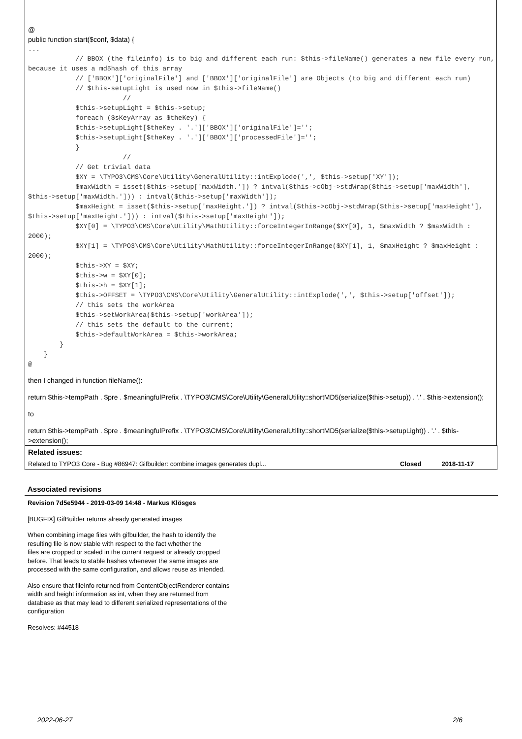@
public function start($conf, $data) {
...
            // BBOX (the fileinfo) is to big and different each run: $this->fileName() generates a new file every run, because it uses a md5hash of this array
            // ['BBOX']['originalFile'] and ['BBOX']['originalFile'] are Objects (to big and different each run)
            // $this-setupLight is used now in $this->fileName()
                        //
            $this->setupLight = $this->setup;
            foreach ($sKeyArray as $theKey) {
            $this->setupLight[$theKey . '.']['BBOX']['originalFile']='';
            $this->setupLight[$theKey . '.']['BBOX']['processedFile']='';
            }
                        //
            // Get trivial data
            $XY = \TYPO3\CMS\Core\Utility\GeneralUtility::intExplode(',', $this->setup['XY']);
            $maxWidth = isset($this->setup['maxWidth.']) ? intval($this->cObj->stdWrap($this->setup['maxWidth'], $this->setup['maxWidth.'])) : intval($this->setup['maxWidth']);
            $maxHeight = isset($this->setup['maxHeight.']) ? intval($this->cObj->stdWrap($this->setup['maxHeight'], $this->setup['maxHeight.'])) : intval($this->setup['maxHeight']);
            $XY[0] = \TYPO3\CMS\Core\Utility\MathUtility::forceIntegerInRange($XY[0], 1, $maxWidth ? $maxWidth : 2000);
            $XY[1] = \TYPO3\CMS\Core\Utility\MathUtility::forceIntegerInRange($XY[1], 1, $maxHeight ? $maxHeight : 2000);
            $this->XY = $XY;
            $this->w = $XY[0];
            $this->h = $XY[1];
            $this->OFFSET = \TYPO3\CMS\Core\Utility\GeneralUtility::intExplode(',', $this->setup['offset']);
            // this sets the workArea
            $this->setWorkArea($this->setup['workArea']);
            // this sets the default to the current;
            $this->defaultWorkArea = $this->workArea;
        }
    }
@
then I changed in function fileName():
return $this->tempPath . $pre . $meaningfulPrefix . \TYPO3\CMS\Core\Utility\GeneralUtility::shortMD5(serialize($this->setup)) . '.' . $this->extension();
to
return $this->tempPath . $pre . $meaningfulPrefix . \TYPO3\CMS\Core\Utility\GeneralUtility::shortMD5(serialize($this->setupLight)) . '.' . $this->extension();
Related issues:
| Related to TYPO3 Core - Bug #86947: Gifbuilder: combine images generates dupl... | Closed | 2018-11-17 |
Associated revisions
Revision 7d5e5944 - 2019-03-09 14:48 - Markus Klösges
[BUGFIX] GifBuilder returns already generated images
When combining image files with gifbuilder, the hash to identify the
resulting file is now stable with respect to the fact whether the
files are cropped or scaled in the current request or already cropped
before. That leads to stable hashes whenever the same images are
processed with the same configuration, and allows reuse as intended.
Also ensure that fileInfo returned from ContentObjectRenderer contains
width and height information as int, when they are returned from
database as that may lead to different serialized representations of the
configuration
Resolves: #44518
2022-06-27 2/6